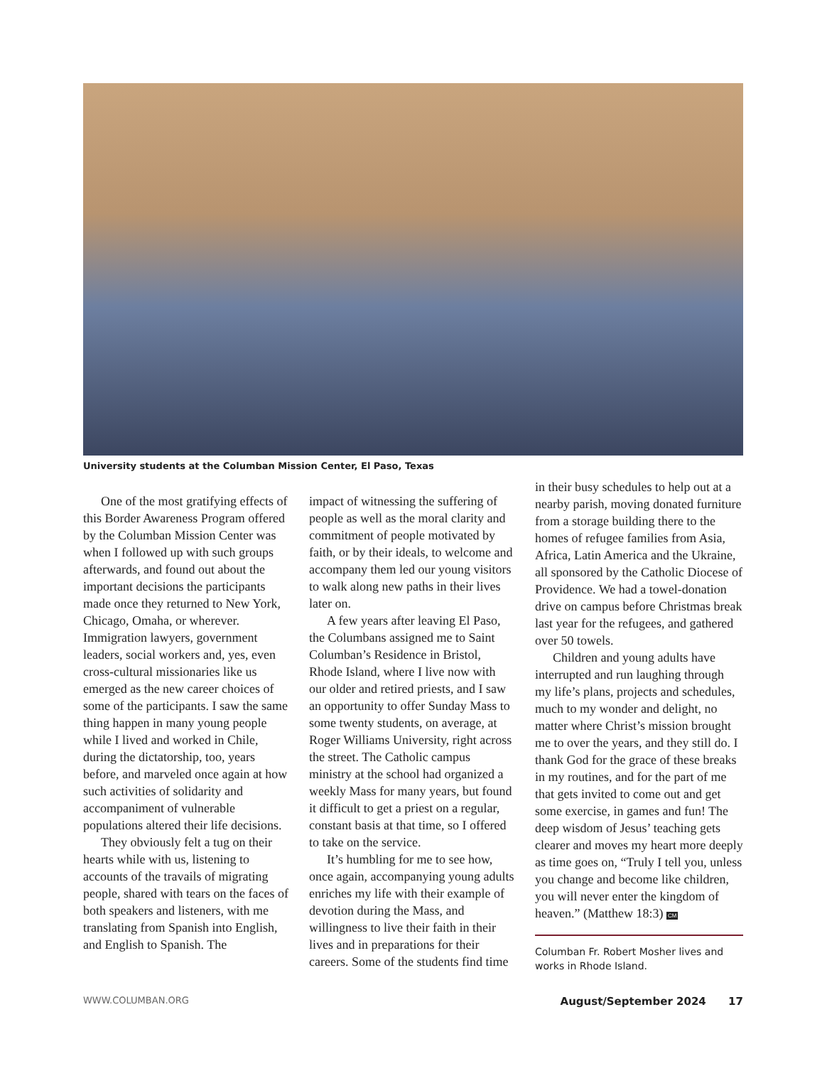University students at the Columban Mission Center, El Paso, Texas
One of the most gratifying effects of this Border Awareness Program offered by the Columban Mission Center was when I followed up with such groups afterwards, and found out about the important decisions the participants made once they returned to New York, Chicago, Omaha, or wherever. Immigration lawyers, government leaders, social workers and, yes, even cross-cultural missionaries like us emerged as the new career choices of some of the participants. I saw the same thing happen in many young people while I lived and worked in Chile, during the dictatorship, too, years before, and marveled once again at how such activities of solidarity and accompaniment of vulnerable populations altered their life decisions.
They obviously felt a tug on their hearts while with us, listening to accounts of the travails of migrating people, shared with tears on the faces of both speakers and listeners, with me translating from Spanish into English, and English to Spanish. The
impact of witnessing the suffering of people as well as the moral clarity and commitment of people motivated by faith, or by their ideals, to welcome and accompany them led our young visitors to walk along new paths in their lives later on.
A few years after leaving El Paso, the Columbans assigned me to Saint Columban’s Residence in Bristol, Rhode Island, where I live now with our older and retired priests, and I saw an opportunity to offer Sunday Mass to some twenty students, on average, at Roger Williams University, right across the street. The Catholic campus ministry at the school had organized a weekly Mass for many years, but found it difficult to get a priest on a regular, constant basis at that time, so I offered to take on the service.
It’s humbling for me to see how, once again, accompanying young adults enriches my life with their example of devotion during the Mass, and willingness to live their faith in their lives and in preparations for their careers. Some of the students find time
in their busy schedules to help out at a nearby parish, moving donated furniture from a storage building there to the homes of refugee families from Asia, Africa, Latin America and the Ukraine, all sponsored by the Catholic Diocese of Providence. We had a towel-donation drive on campus before Christmas break last year for the refugees, and gathered over 50 towels.
Children and young adults have interrupted and run laughing through my life’s plans, projects and schedules, much to my wonder and delight, no matter where Christ’s mission brought me to over the years, and they still do. I thank God for the grace of these breaks in my routines, and for the part of me that gets invited to come out and get some exercise, in games and fun! The deep wisdom of Jesus’ teaching gets clearer and moves my heart more deeply as time goes on, “Truly I tell you, unless you change and become like children, you will never enter the kingdom of heaven.” (Matthew 18:3) CM
Columban Fr. Robert Mosher lives and works in Rhode Island.
WWW.COLUMBAN.ORG August/September 2024 17